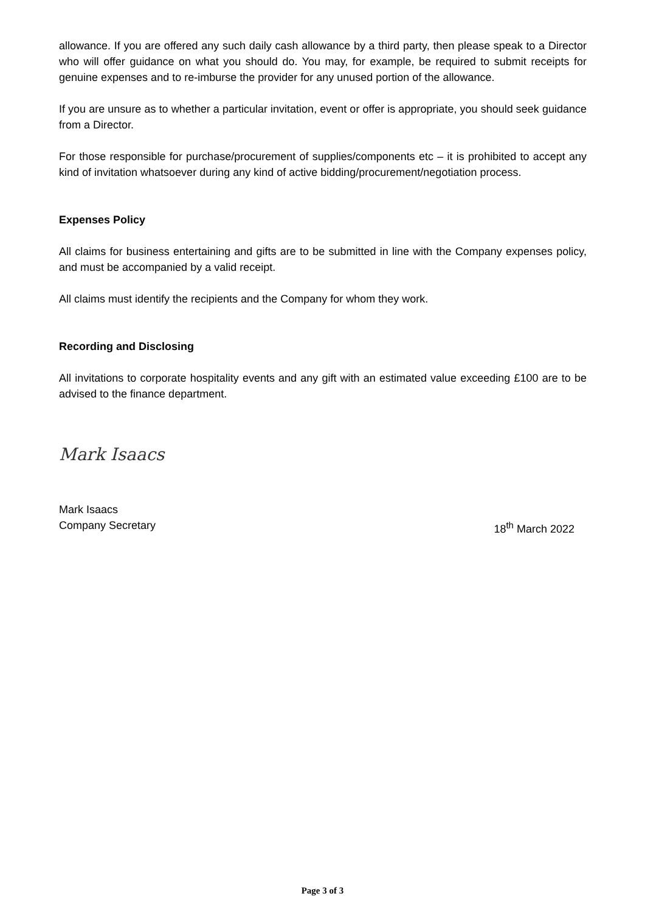allowance. If you are offered any such daily cash allowance by a third party, then please speak to a Director who will offer guidance on what you should do. You may, for example, be required to submit receipts for genuine expenses and to re-imburse the provider for any unused portion of the allowance.
If you are unsure as to whether a particular invitation, event or offer is appropriate, you should seek guidance from a Director.
For those responsible for purchase/procurement of supplies/components etc – it is prohibited to accept any kind of invitation whatsoever during any kind of active bidding/procurement/negotiation process.
Expenses Policy
All claims for business entertaining and gifts are to be submitted in line with the Company expenses policy, and must be accompanied by a valid receipt.
All claims must identify the recipients and the Company for whom they work.
Recording and Disclosing
All invitations to corporate hospitality events and any gift with an estimated value exceeding £100 are to be advised to the finance department.
Mark Isaacs
Mark Isaacs
Company Secretary 18<sup>th</sup> March 2022
Page 3 of 3